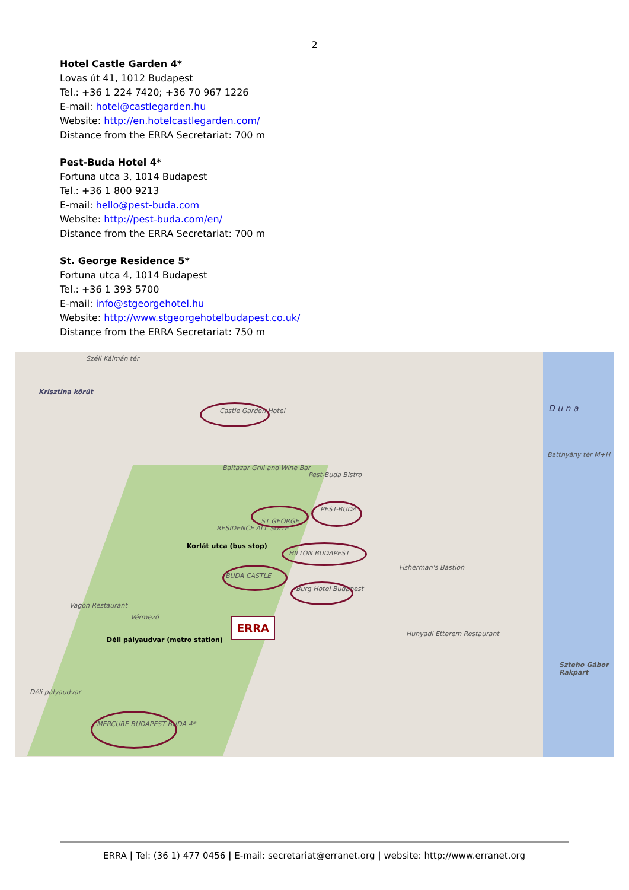2
Hotel Castle Garden 4*
Lovas út 41, 1012 Budapest
Tel.: +36 1 224 7420; +36 70 967 1226
E-mail: hotel@castlegarden.hu
Website: http://en.hotelcastlegarden.com/
Distance from the ERRA Secretariat: 700 m
Pest-Buda Hotel 4*
Fortuna utca 3, 1014 Budapest
Tel.: +36 1 800 9213
E-mail: hello@pest-buda.com
Website: http://pest-buda.com/en/
Distance from the ERRA Secretariat: 700 m
St. George Residence 5*
Fortuna utca 4, 1014 Budapest
Tel.: +36 1 393 5700
E-mail: info@stgeorgehotel.hu
Website: http://www.stgeorgehotelbudapest.co.uk/
Distance from the ERRA Secretariat: 750 m
Széll Kálmán tér
Krisztina körút
Castle Garden Hotel
Baltazar Grill and Wine Bar
Pest-Buda Bistro
PEST-BUDA
ST GEORGE
RESIDENCE ALL SUITE
Korlát utca (bus stop)
HILTON BUDAPEST
BUDA CASTLE
Burg Hotel Budapest
Fisherman's Bastion
ERRA
Vagon Restaurant
Vérmező
Déli pályaudvar (metro station)
Déli pályaudvar
Hunyadi Etterem Restaurant
MERCURE BUDAPEST BUDA 4*
D u n a
Batthyány tér M+H
Szteho Gábor Rakpart
ERRA | Tel: (36 1) 477 0456 | E-mail: secretariat@erranet.org | website: http://www.erranet.org